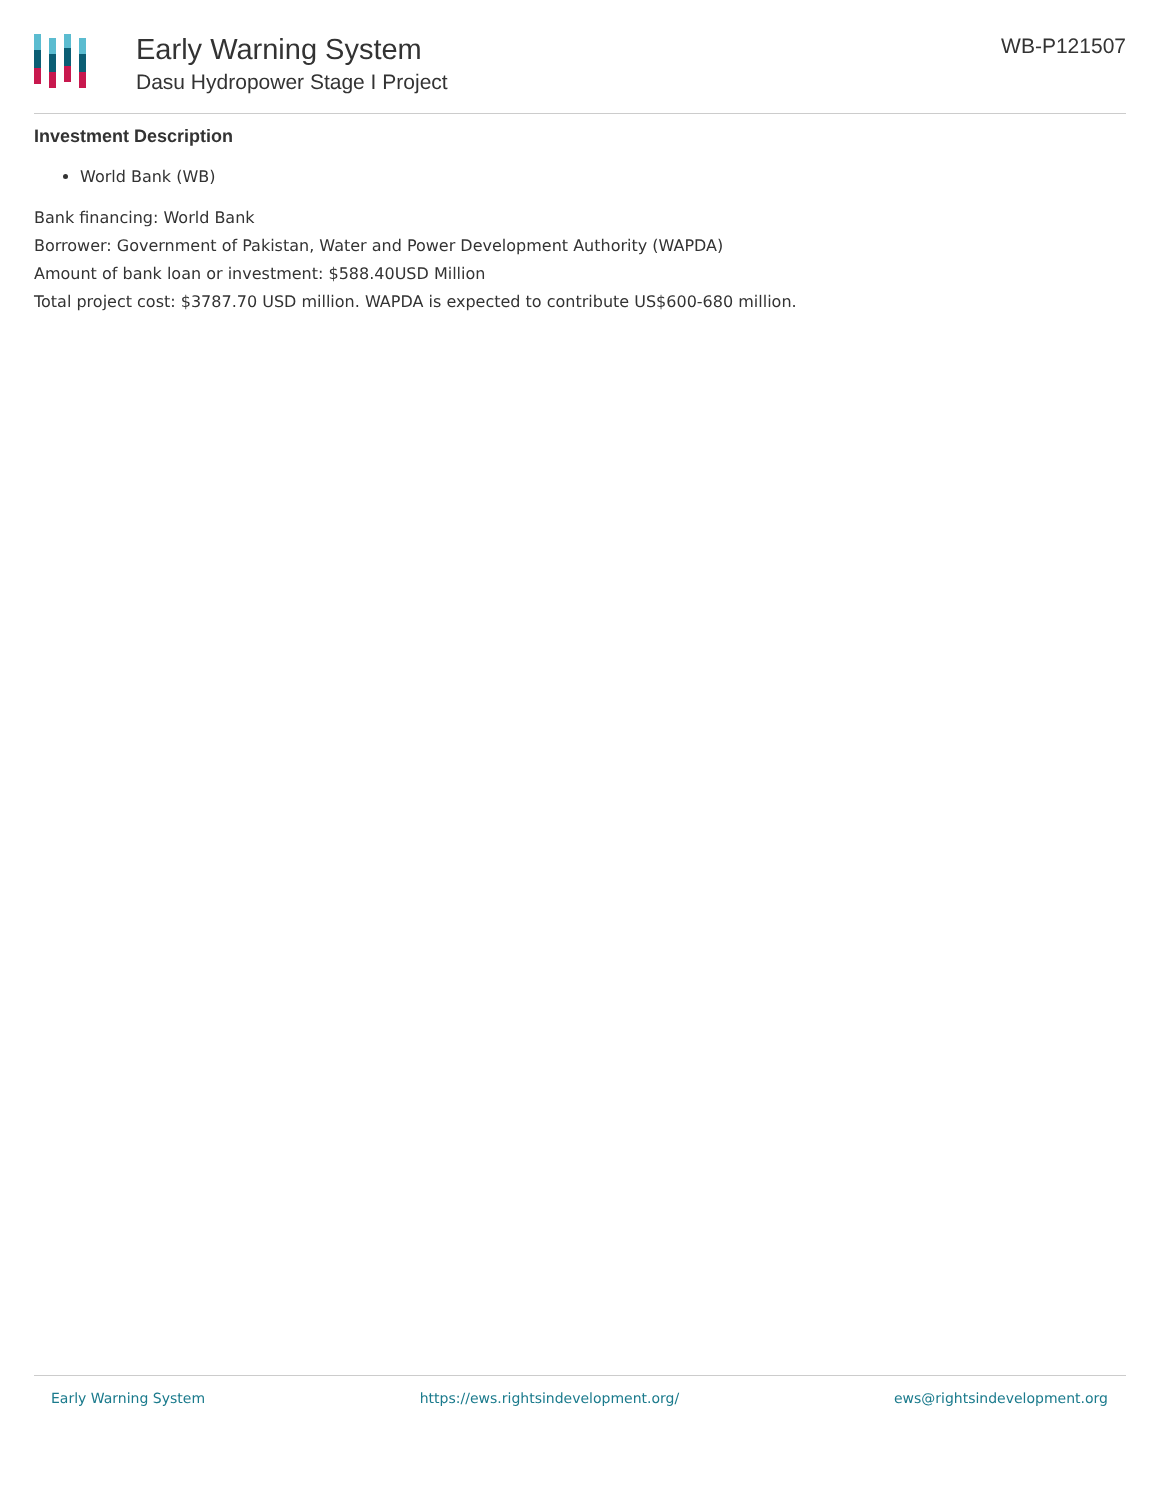Early Warning System
Dasu Hydropower Stage I Project
WB-P121507
Investment Description
World Bank (WB)
Bank financing: World Bank
Borrower: Government of Pakistan, Water and Power Development Authority (WAPDA)
Amount of bank loan or investment: $588.40USD Million
Total project cost: $3787.70 USD million. WAPDA is expected to contribute US$600-680 million.
Early Warning System https://ews.rightsindevelopment.org/ ews@rightsindevelopment.org